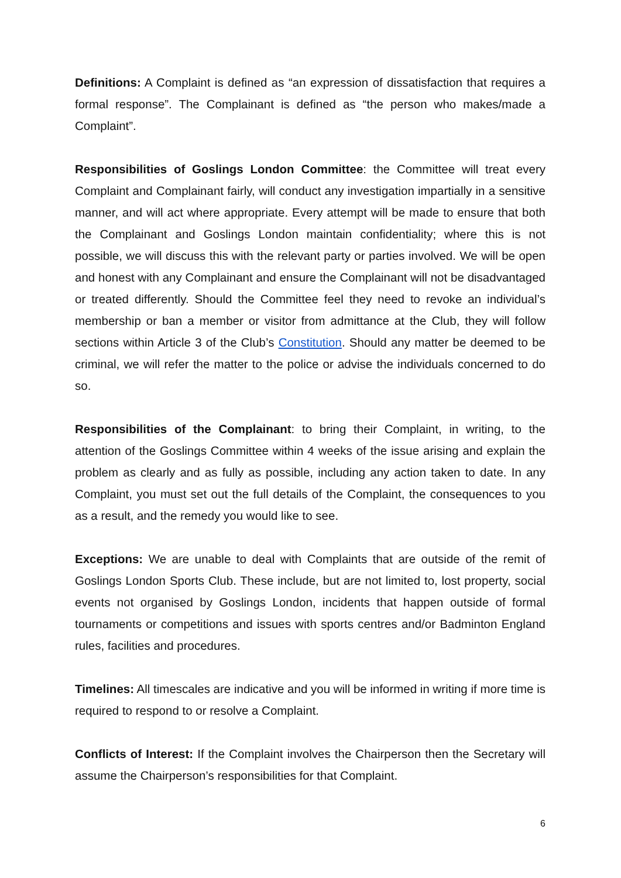Definitions: A Complaint is defined as “an expression of dissatisfaction that requires a formal response”. The Complainant is defined as “the person who makes/made a Complaint”.
Responsibilities of Goslings London Committee: the Committee will treat every Complaint and Complainant fairly, will conduct any investigation impartially in a sensitive manner, and will act where appropriate. Every attempt will be made to ensure that both the Complainant and Goslings London maintain confidentiality; where this is not possible, we will discuss this with the relevant party or parties involved. We will be open and honest with any Complainant and ensure the Complainant will not be disadvantaged or treated differently. Should the Committee feel they need to revoke an individual’s membership or ban a member or visitor from admittance at the Club, they will follow sections within Article 3 of the Club’s Constitution. Should any matter be deemed to be criminal, we will refer the matter to the police or advise the individuals concerned to do so.
Responsibilities of the Complainant: to bring their Complaint, in writing, to the attention of the Goslings Committee within 4 weeks of the issue arising and explain the problem as clearly and as fully as possible, including any action taken to date. In any Complaint, you must set out the full details of the Complaint, the consequences to you as a result, and the remedy you would like to see.
Exceptions: We are unable to deal with Complaints that are outside of the remit of Goslings London Sports Club. These include, but are not limited to, lost property, social events not organised by Goslings London, incidents that happen outside of formal tournaments or competitions and issues with sports centres and/or Badminton England rules, facilities and procedures.
Timelines: All timescales are indicative and you will be informed in writing if more time is required to respond to or resolve a Complaint.
Conflicts of Interest: If the Complaint involves the Chairperson then the Secretary will assume the Chairperson’s responsibilities for that Complaint.
6